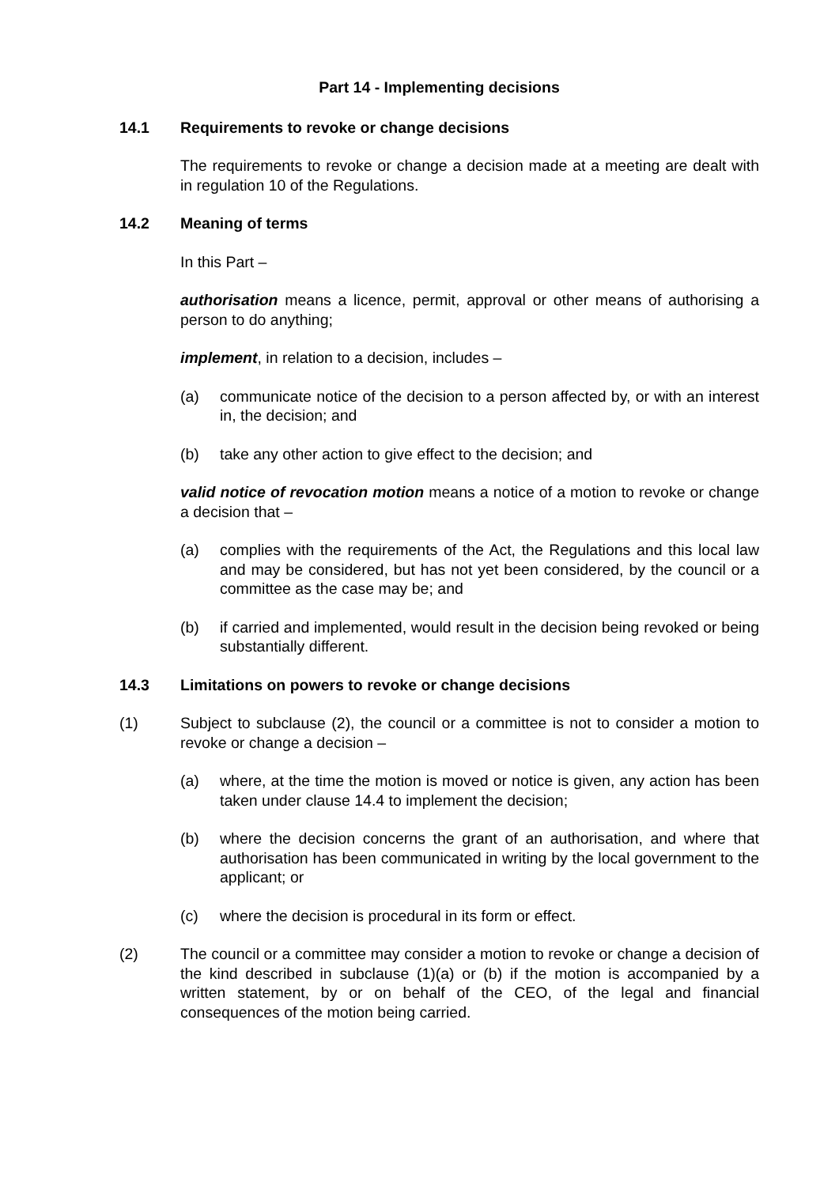Part 14 - Implementing decisions
14.1 Requirements to revoke or change decisions
The requirements to revoke or change a decision made at a meeting are dealt with in regulation 10 of the Regulations.
14.2 Meaning of terms
In this Part –
authorisation means a licence, permit, approval or other means of authorising a person to do anything;
implement, in relation to a decision, includes –
(a) communicate notice of the decision to a person affected by, or with an interest in, the decision; and
(b) take any other action to give effect to the decision; and
valid notice of revocation motion means a notice of a motion to revoke or change a decision that –
(a) complies with the requirements of the Act, the Regulations and this local law and may be considered, but has not yet been considered, by the council or a committee as the case may be; and
(b) if carried and implemented, would result in the decision being revoked or being substantially different.
14.3 Limitations on powers to revoke or change decisions
(1) Subject to subclause (2), the council or a committee is not to consider a motion to revoke or change a decision –
(a) where, at the time the motion is moved or notice is given, any action has been taken under clause 14.4 to implement the decision;
(b) where the decision concerns the grant of an authorisation, and where that authorisation has been communicated in writing by the local government to the applicant; or
(c) where the decision is procedural in its form or effect.
(2) The council or a committee may consider a motion to revoke or change a decision of the kind described in subclause (1)(a) or (b) if the motion is accompanied by a written statement, by or on behalf of the CEO, of the legal and financial consequences of the motion being carried.